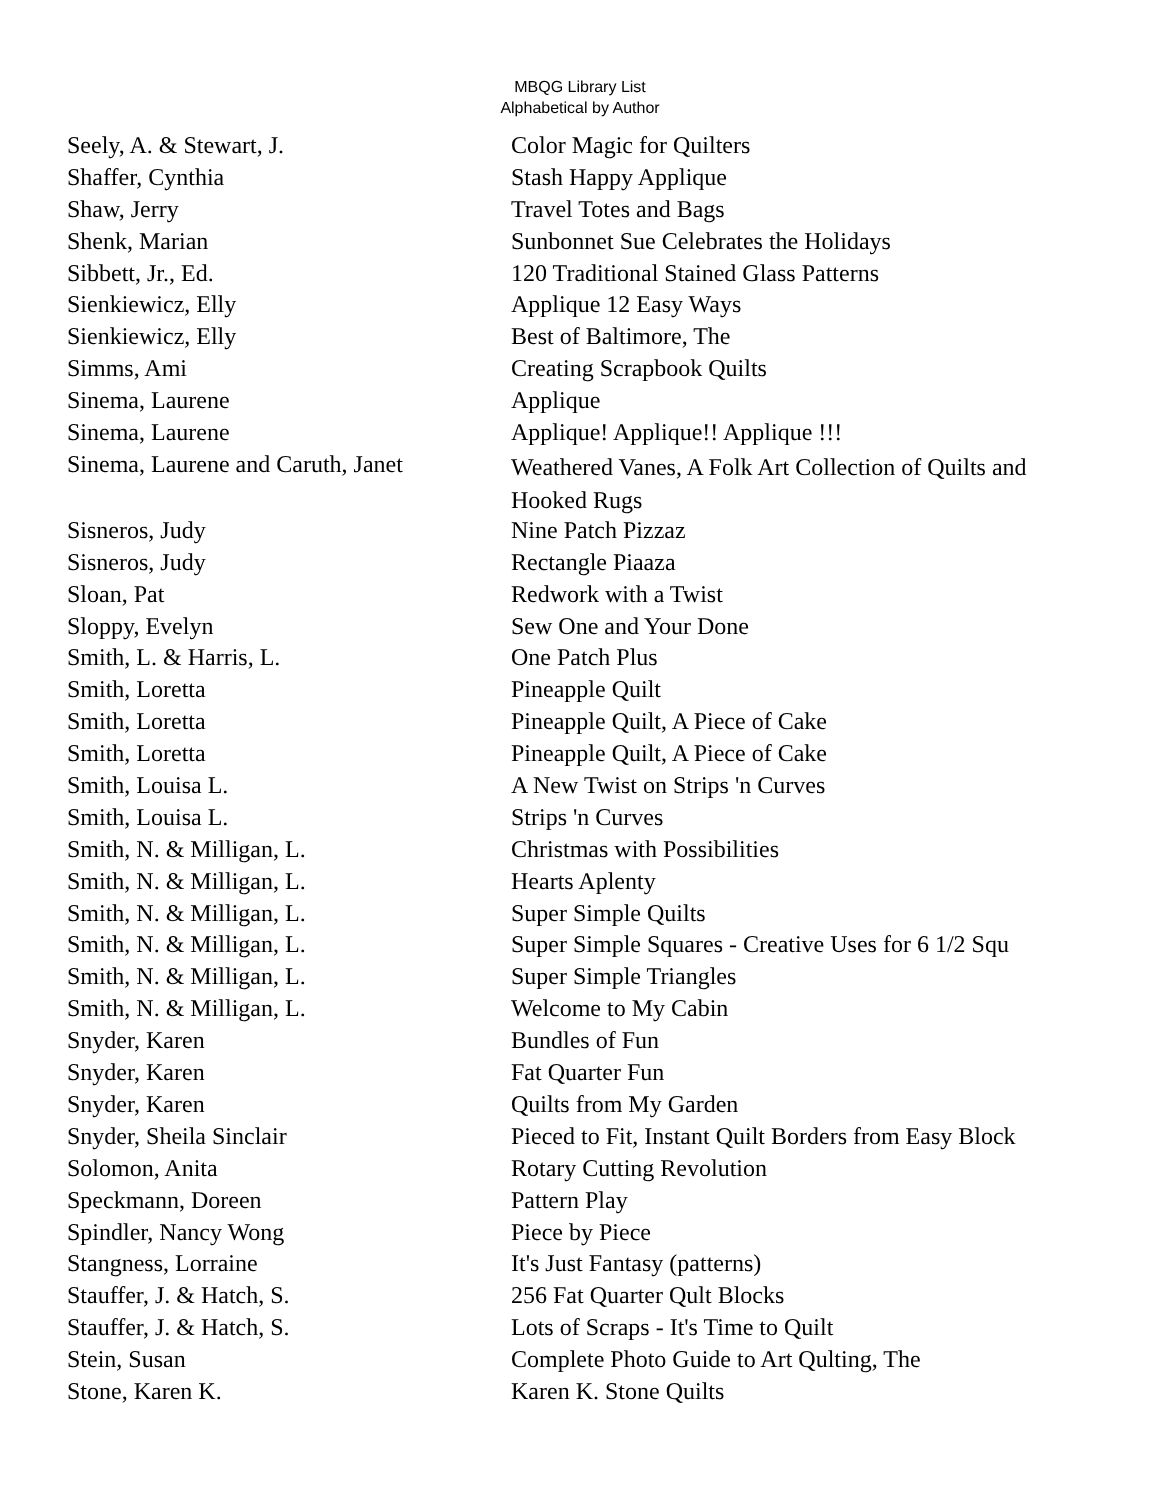MBQG Library List
Alphabetical by Author
| Seely, A. & Stewart, J. | Color Magic for Quilters |
| Shaffer, Cynthia | Stash Happy Applique |
| Shaw, Jerry | Travel Totes and Bags |
| Shenk, Marian | Sunbonnet Sue Celebrates the Holidays |
| Sibbett, Jr., Ed. | 120 Traditional Stained Glass Patterns |
| Sienkiewicz, Elly | Applique 12 Easy Ways |
| Sienkiewicz, Elly | Best of Baltimore, The |
| Simms, Ami | Creating Scrapbook Quilts |
| Sinema, Laurene | Applique |
| Sinema, Laurene | Applique! Applique!! Applique !!! |
| Sinema, Laurene and Caruth, Janet | Weathered Vanes, A Folk Art Collection of Quilts and Hooked Rugs |
| Sisneros, Judy | Nine Patch Pizzaz |
| Sisneros, Judy | Rectangle Piaaza |
| Sloan, Pat | Redwork with a Twist |
| Sloppy, Evelyn | Sew One and Your Done |
| Smith, L. & Harris, L. | One Patch Plus |
| Smith, Loretta | Pineapple Quilt |
| Smith, Loretta | Pineapple Quilt, A Piece of Cake |
| Smith, Loretta | Pineapple Quilt, A Piece of Cake |
| Smith, Louisa L. | A New Twist on Strips 'n Curves |
| Smith, Louisa L. | Strips 'n Curves |
| Smith, N. & Milligan, L. | Christmas with Possibilities |
| Smith, N. & Milligan, L. | Hearts Aplenty |
| Smith, N. & Milligan, L. | Super Simple Quilts |
| Smith, N. & Milligan, L. | Super Simple Squares - Creative Uses for 6 1/2 Squ |
| Smith, N. & Milligan, L. | Super Simple Triangles |
| Smith, N. & Milligan, L. | Welcome to My Cabin |
| Snyder, Karen | Bundles of Fun |
| Snyder, Karen | Fat Quarter Fun |
| Snyder, Karen | Quilts from My Garden |
| Snyder, Sheila Sinclair | Pieced to Fit, Instant Quilt Borders from Easy Block |
| Solomon, Anita | Rotary Cutting Revolution |
| Speckmann, Doreen | Pattern Play |
| Spindler, Nancy Wong | Piece by Piece |
| Stangness, Lorraine | It's Just Fantasy (patterns) |
| Stauffer, J. & Hatch, S. | 256 Fat Quarter Qult Blocks |
| Stauffer, J. & Hatch, S. | Lots of Scraps - It's Time to Quilt |
| Stein, Susan | Complete Photo Guide to Art Qulting, The |
| Stone, Karen K. | Karen K. Stone Quilts |